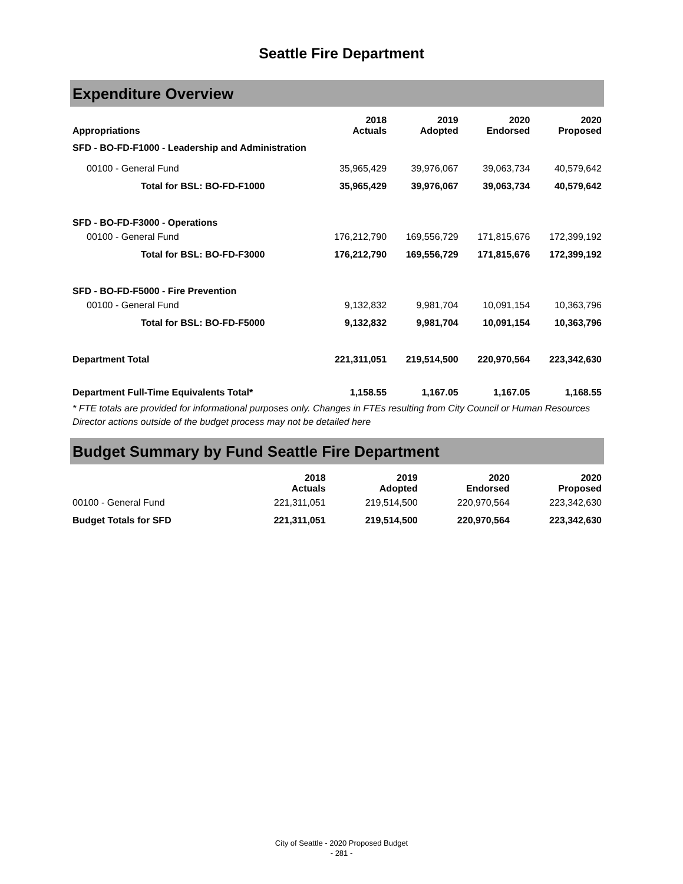Seattle Fire Department
Expenditure Overview
| Appropriations | 2018 Actuals | 2019 Adopted | 2020 Endorsed | 2020 Proposed |
| --- | --- | --- | --- | --- |
| SFD - BO-FD-F1000 - Leadership and Administration | | | | |
| 00100 - General Fund | 35,965,429 | 39,976,067 | 39,063,734 | 40,579,642 |
| Total for BSL: BO-FD-F1000 | 35,965,429 | 39,976,067 | 39,063,734 | 40,579,642 |
| SFD - BO-FD-F3000 - Operations | | | | |
| 00100 - General Fund | 176,212,790 | 169,556,729 | 171,815,676 | 172,399,192 |
| Total for BSL: BO-FD-F3000 | 176,212,790 | 169,556,729 | 171,815,676 | 172,399,192 |
| SFD - BO-FD-F5000 - Fire Prevention | | | | |
| 00100 - General Fund | 9,132,832 | 9,981,704 | 10,091,154 | 10,363,796 |
| Total for BSL: BO-FD-F5000 | 9,132,832 | 9,981,704 | 10,091,154 | 10,363,796 |
| Department Total | 221,311,051 | 219,514,500 | 220,970,564 | 223,342,630 |
| Department Full-Time Equivalents Total* | 1,158.55 | 1,167.05 | 1,167.05 | 1,168.55 |
* FTE totals are provided for informational purposes only. Changes in FTEs resulting from City Council or Human Resources Director actions outside of the budget process may not be detailed here
Budget Summary by Fund Seattle Fire Department
| | 2018 Actuals | 2019 Adopted | 2020 Endorsed | 2020 Proposed |
| --- | --- | --- | --- | --- |
| 00100 - General Fund | 221,311,051 | 219,514,500 | 220,970,564 | 223,342,630 |
| Budget Totals for SFD | 221,311,051 | 219,514,500 | 220,970,564 | 223,342,630 |
City of Seattle - 2020 Proposed Budget
- 281 -